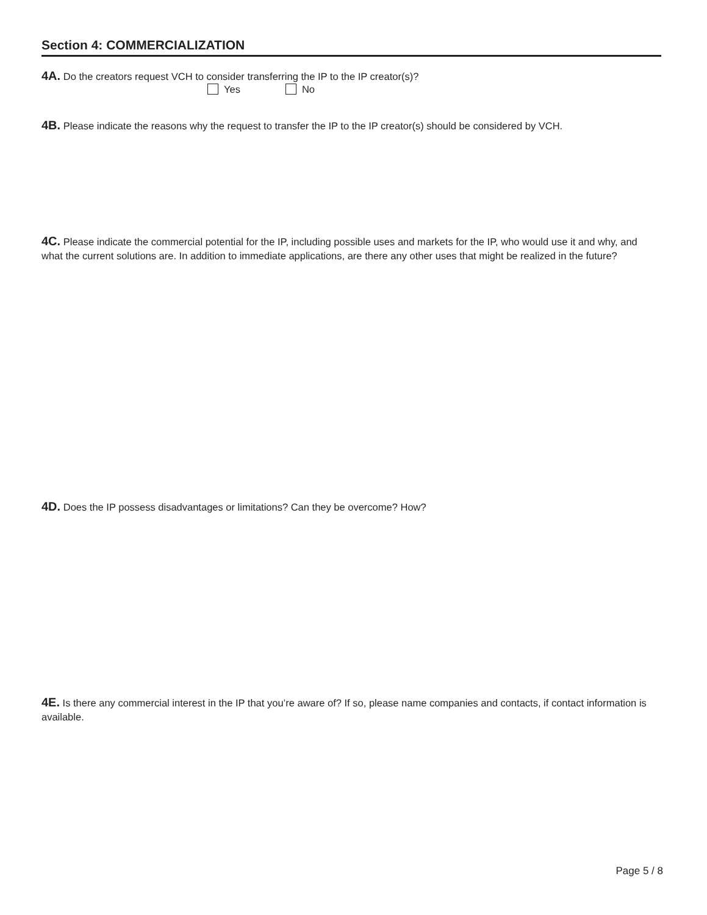Section 4: COMMERCIALIZATION
4A. Do the creators request VCH to consider transferring the IP to the IP creator(s)?
Yes No
4B. Please indicate the reasons why the request to transfer the IP to the IP creator(s) should be considered by VCH.
4C. Please indicate the commercial potential for the IP, including possible uses and markets for the IP, who would use it and why, and what the current solutions are. In addition to immediate applications, are there any other uses that might be realized in the future?
4D. Does the IP possess disadvantages or limitations? Can they be overcome? How?
4E. Is there any commercial interest in the IP that you’re aware of? If so, please name companies and contacts, if contact information is available.
Page 5 / 8